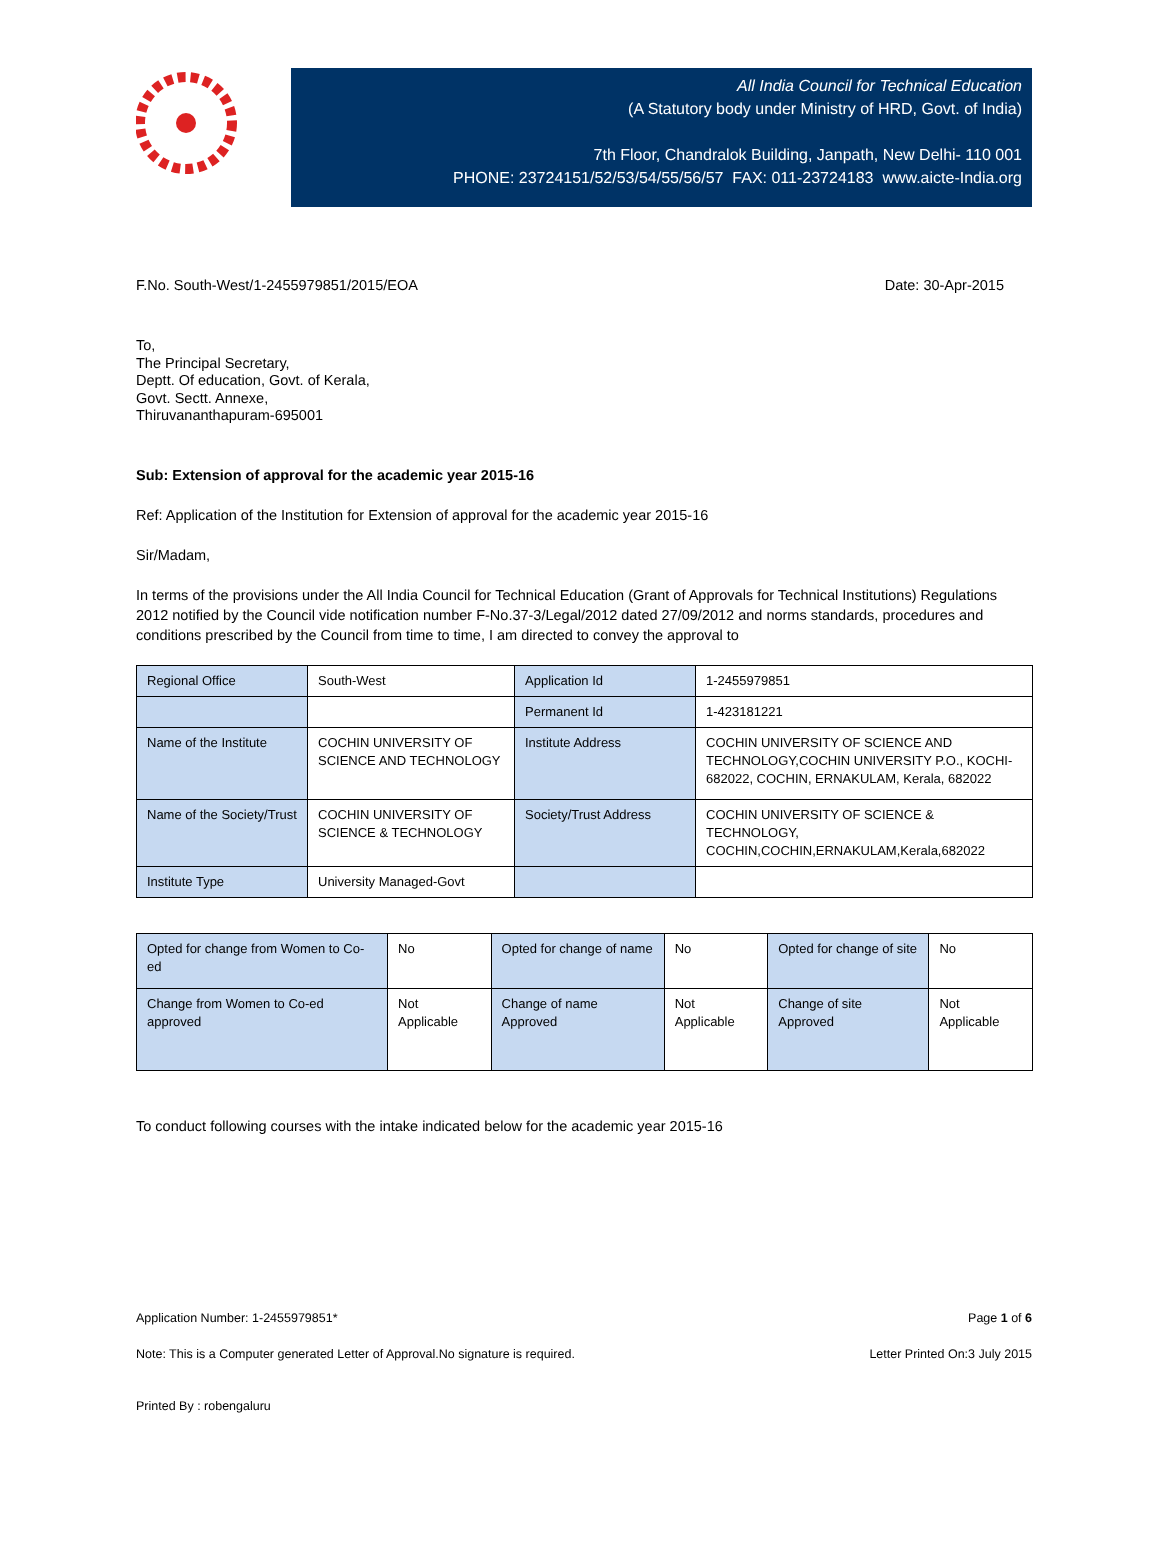All India Council for Technical Education
(A Statutory body under Ministry of HRD, Govt. of India)
7th Floor, Chandralok Building, Janpath, New Delhi- 110 001
PHONE: 23724151/52/53/54/55/56/57 FAX: 011-23724183 www.aicte-India.org
F.No. South-West/1-2455979851/2015/EOA
Date: 30-Apr-2015
To,
The Principal Secretary,
Deptt. Of education, Govt. of Kerala,
Govt. Sectt. Annexe,
Thiruvananthapuram-695001
Sub: Extension of approval for the academic year 2015-16
Ref: Application of the Institution for Extension of approval for the academic year 2015-16
Sir/Madam,
In terms of the provisions under the All India Council for Technical Education (Grant of Approvals for Technical Institutions) Regulations 2012 notified by the Council vide notification number F-No.37-3/Legal/2012 dated 27/09/2012 and norms standards, procedures and conditions prescribed by the Council from time to time, I am directed to convey the approval to
| Regional Office | South-West | Application Id | 1-2455979851 |
| | | Permanent Id | 1-423181221 |
| Name of the Institute | COCHIN UNIVERSITY OF SCIENCE AND TECHNOLOGY | Institute Address | COCHIN UNIVERSITY OF SCIENCE AND TECHNOLOGY,COCHIN UNIVERSITY P.O., KOCHI-682022, COCHIN, ERNAKULAM, Kerala, 682022 |
| Name of the Society/Trust | COCHIN UNIVERSITY OF SCIENCE & TECHNOLOGY | Society/Trust Address | COCHIN UNIVERSITY OF SCIENCE & TECHNOLOGY, COCHIN,COCHIN,ERNAKULAM,Kerala,682022 |
| Institute Type | University Managed-Govt | | |
| Opted for change from Women to Co-ed | No | Opted for change of name | No | Opted for change of site | No |
| Change from Women to Co-ed approved | Not Applicable | Change of name Approved | Not Applicable | Change of site Approved | Not Applicable |
To conduct following courses with the intake indicated below for the academic year 2015-16
Application Number: 1-2455979851* Page 1 of 6
Note: This is a Computer generated Letter of Approval.No signature is required. Letter Printed On:3 July 2015
Printed By : robengaluru